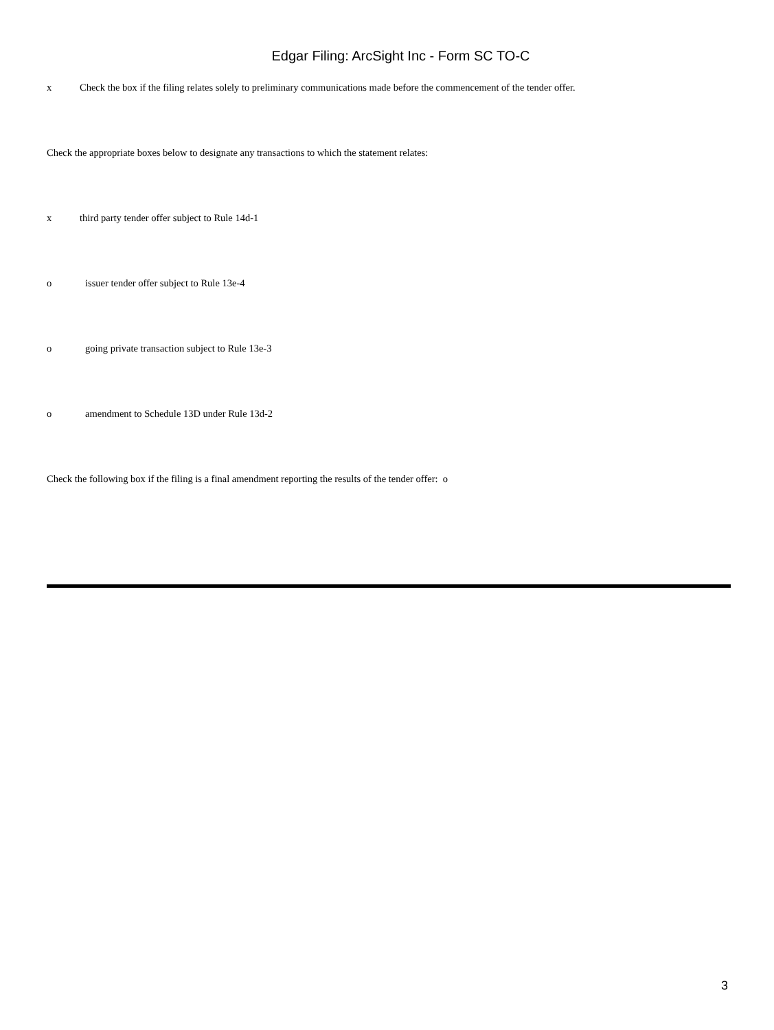Edgar Filing: ArcSight Inc - Form SC TO-C
x Check the box if the filing relates solely to preliminary communications made before the commencement of the tender offer.
Check the appropriate boxes below to designate any transactions to which the statement relates:
x third party tender offer subject to Rule 14d-1
o issuer tender offer subject to Rule 13e-4
o going private transaction subject to Rule 13e-3
o amendment to Schedule 13D under Rule 13d-2
Check the following box if the filing is a final amendment reporting the results of the tender offer: o
3